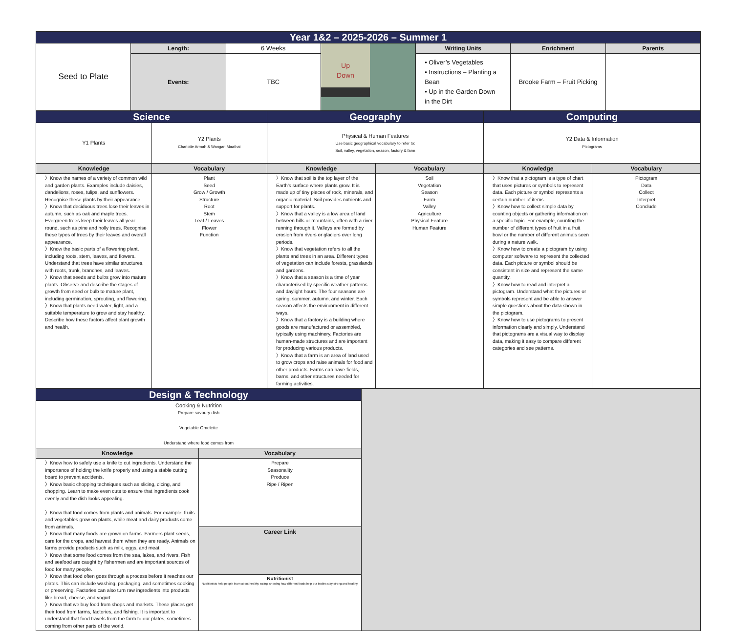| Year 1&2 – 2025-2026 – Summer 1 | | | | | | |
| Seed to Plate | Length: | 6 Weeks | Up Down | Writing Units | Enrichment | Parents |
| | Events: | TBC | | • Oliver’s Vegetables • Instructions – Planting a Bean • Up in the Garden Down in the Dirt | Brooke Farm – Fruit Picking | |
| Science | | Geography | | Computing | |
| / Y1 Plants / Y2 Plants Charlotte Armah & Wangari Maathai / | | Physical & Human Features Use basic geographical vocabulary to refer to: Soil, valley, vegetation, season, factory & farm | | Y2 Data & Information Pictograms | |
| Knowledge | Vocabulary | Knowledge | Vocabulary | Knowledge | Vocabulary |
| 〉Know the names of a variety of common wild and garden plants. Examples include daisies, dandelions, roses, tulips, and sunflowers. Recognise these plants by their appearance. 〉Know that deciduous trees lose their leaves in autumn, such as oak and maple trees. Evergreen trees keep their leaves all year round, such as pine and holly trees. Recognise these types of trees by their leaves and overall appearance. 〉Know the basic parts of a flowering plant, including roots, stem, leaves, and flowers. Understand that trees have similar structures, with roots, trunk, branches, and leaves. 〉Know that seeds and bulbs grow into mature plants. Observe and describe the stages of growth from seed or bulb to mature plant, including germination, sprouting, and flowering. 〉Know that plants need water, light, and a suitable temperature to grow and stay healthy. Describe how these factors affect plant growth and health. | Plant Seed Grow / Growth Structure Root Stem Leaf / Leaves Flower Function | 〉Know that soil is the top layer of the Earth's surface where plants grow. It is made up of tiny pieces of rock, minerals, and organic material. Soil provides nutrients and support for plants. 〉Know that a valley is a low area of land between hills or mountains, often with a river running through it. Valleys are formed by erosion from rivers or glaciers over long periods. 〉Know that vegetation refers to all the plants and trees in an area. Different types of vegetation can include forests, grasslands and gardens. 〉Know that a season is a time of year characterised by specific weather patterns and daylight hours. The four seasons are spring, summer, autumn, and winter. Each season affects the environment in different ways. 〉Know that a factory is a building where goods are manufactured or assembled, typically using machinery. Factories are human-made structures and are important for producing various products. 〉Know that a farm is an area of land used to grow crops and raise animals for food and other products. Farms can have fields, barns, and other structures needed for farming activities. | Soil Vegetation Season Farm Valley Agriculture Physical Feature Human Feature | 〉Know that a pictogram is a type of chart that uses pictures or symbols to represent data. Each picture or symbol represents a certain number of items. 〉Know how to collect simple data by counting objects or gathering information on a specific topic. For example, counting the number of different types of fruit in a fruit bowl or the number of different animals seen during a nature walk. 〉Know how to create a pictogram by using computer software to represent the collected data. Each picture or symbol should be consistent in size and represent the same quantity. 〉Know how to read and interpret a pictogram. Understand what the pictures or symbols represent and be able to answer simple questions about the data shown in the pictogram. 〉Know how to use pictograms to present information clearly and simply. Understand that pictograms are a visual way to display data, making it easy to compare different categories and see patterns. | Pictogram Data Collect Interpret Conclude |
| Design & Technology | | |
| Cooking & Nutrition Prepare savoury dish Vegetable Omelette Understand where food comes from | | |
| Knowledge | Vocabulary | |
| 〉Know how to safely use a knife to cut ingredients. Understand the importance of holding the knife properly and using a stable cutting board to prevent accidents. 〉Know basic chopping techniques such as slicing, dicing, and chopping. Learn to make even cuts to ensure that ingredients cook evenly and the dish looks appealing. 〉Know that food comes from plants and animals. For example, fruits and vegetables grow on plants, while meat and dairy products come from animals. 〉Know that many foods are grown on farms. Farmers plant seeds, care for the crops, and harvest them when they are ready. Animals on farms provide products such as milk, eggs, and meat. 〉Know that some food comes from the sea, lakes, and rivers. Fish and seafood are caught by fishermen and are important sources of food for many people. 〉Know that food often goes through a process before it reaches our plates. This can include washing, packaging, and sometimes cooking or preserving. Factories can also turn raw ingredients into products like bread, cheese, and yogurt. 〉Know that we buy food from shops and markets. These places get their food from farms, factories, and fishing. It is important to understand that food travels from the farm to our plates, sometimes coming from other parts of the world. | Prepare Seasonality Produce Ripe / Ripen | |
| | Career Link | |
| | Nutritionist Nutritionists help people learn about healthy eating, showing how different foods help our bodies stay strong and healthy. | |